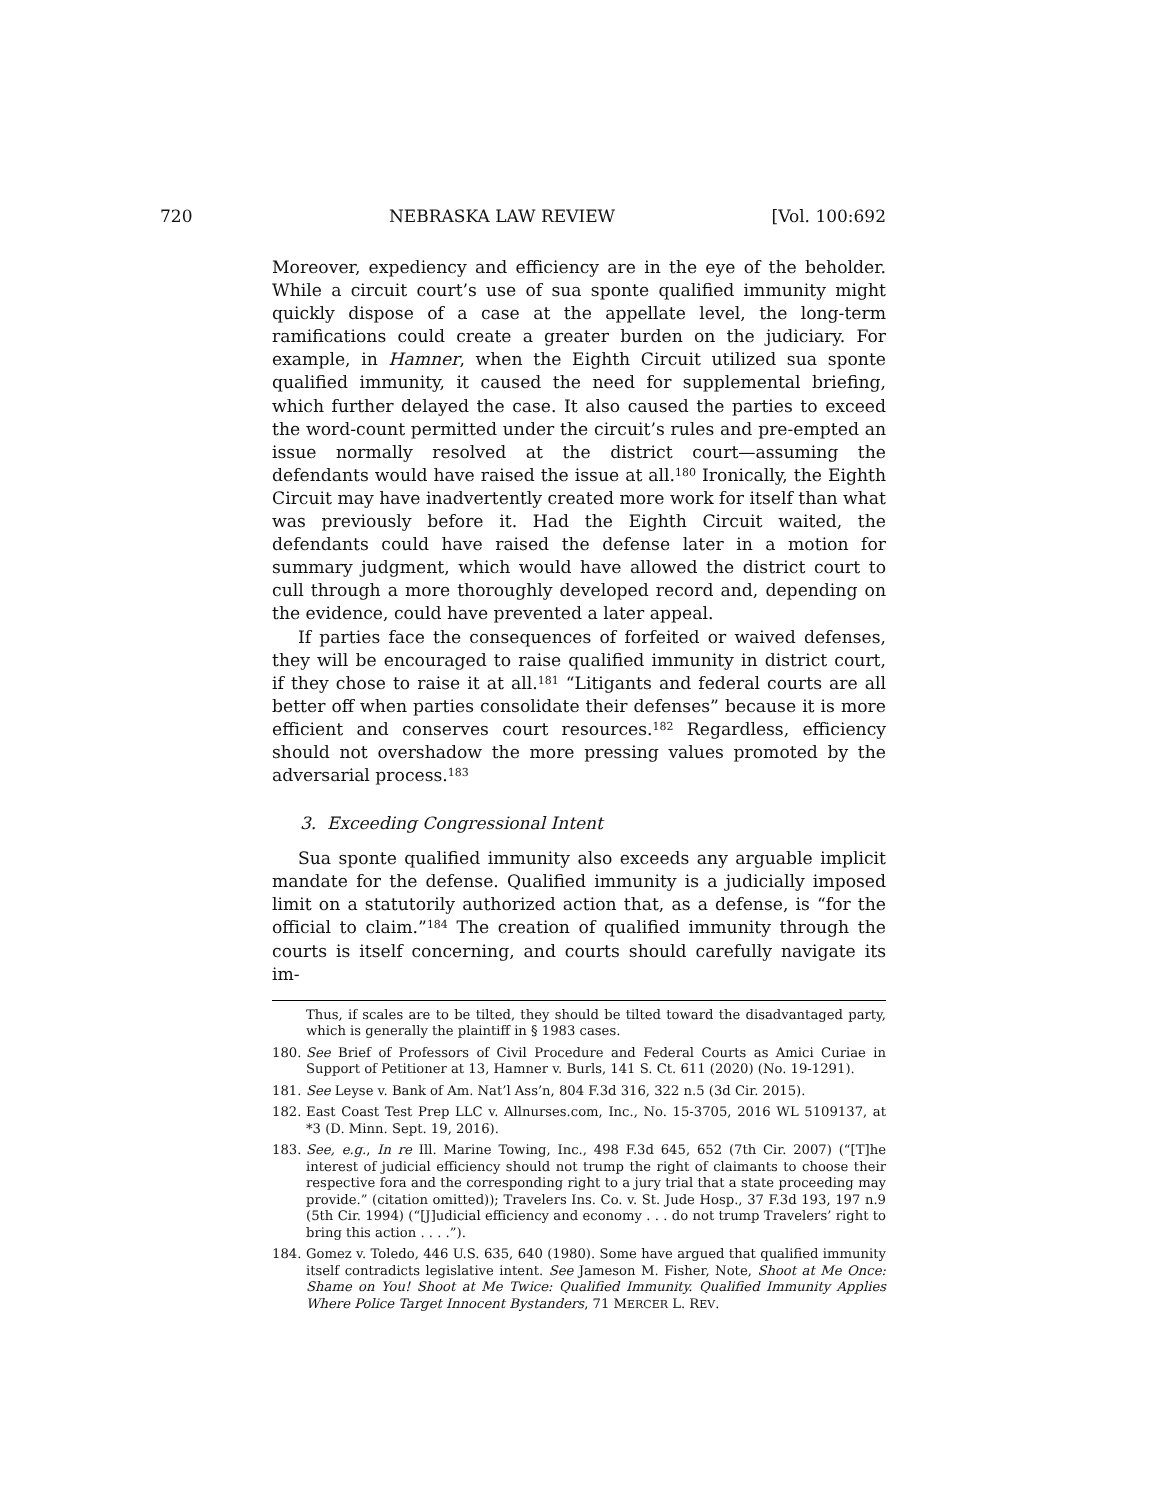720 NEBRASKA LAW REVIEW [Vol. 100:692
Moreover, expediency and efficiency are in the eye of the beholder. While a circuit court’s use of sua sponte qualified immunity might quickly dispose of a case at the appellate level, the long-term ramifications could create a greater burden on the judiciary. For example, in Hamner, when the Eighth Circuit utilized sua sponte qualified immunity, it caused the need for supplemental briefing, which further delayed the case. It also caused the parties to exceed the word-count permitted under the circuit’s rules and pre-empted an issue normally resolved at the district court—assuming the defendants would have raised the issue at all.<sup>180</sup> Ironically, the Eighth Circuit may have inadvertently created more work for itself than what was previously before it. Had the Eighth Circuit waited, the defendants could have raised the defense later in a motion for summary judgment, which would have allowed the district court to cull through a more thoroughly developed record and, depending on the evidence, could have prevented a later appeal.
If parties face the consequences of forfeited or waived defenses, they will be encouraged to raise qualified immunity in district court, if they chose to raise it at all.<sup>181</sup> “Litigants and federal courts are all better off when parties consolidate their defenses” because it is more efficient and conserves court resources.<sup>182</sup> Regardless, efficiency should not overshadow the more pressing values promoted by the adversarial process.<sup>183</sup>
3. Exceeding Congressional Intent
Sua sponte qualified immunity also exceeds any arguable implicit mandate for the defense. Qualified immunity is a judicially imposed limit on a statutorily authorized action that, as a defense, is “for the official to claim.”<sup>184</sup> The creation of qualified immunity through the courts is itself concerning, and courts should carefully navigate its im-
Thus, if scales are to be tilted, they should be tilted toward the disadvantaged party, which is generally the plaintiff in § 1983 cases.
180.
See Brief of Professors of Civil Procedure and Federal Courts as Amici Curiae in Support of Petitioner at 13, Hamner v. Burls, 141 S. Ct. 611 (2020) (No. 19-1291).
181.
See Leyse v. Bank of Am. Nat’l Ass’n, 804 F.3d 316, 322 n.5 (3d Cir. 2015).
182.
East Coast Test Prep LLC v. Allnurses.com, Inc., No. 15-3705, 2016 WL 5109137, at *3 (D. Minn. Sept. 19, 2016).
183.
See, e.g., In re Ill. Marine Towing, Inc., 498 F.3d 645, 652 (7th Cir. 2007) (“[T]he interest of judicial efficiency should not trump the right of claimants to choose their respective fora and the corresponding right to a jury trial that a state proceeding may provide.” (citation omitted)); Travelers Ins. Co. v. St. Jude Hosp., 37 F.3d 193, 197 n.9 (5th Cir. 1994) (“[J]udicial efficiency and economy . . . do not trump Travelers’ right to bring this action . . . .”).
184.
Gomez v. Toledo, 446 U.S. 635, 640 (1980). Some have argued that qualified immunity itself contradicts legislative intent. See Jameson M. Fisher, Note, Shoot at Me Once: Shame on You! Shoot at Me Twice: Qualified Immunity. Qualified Immunity Applies Where Police Target Innocent Bystanders, 71 MERCER L. REV.